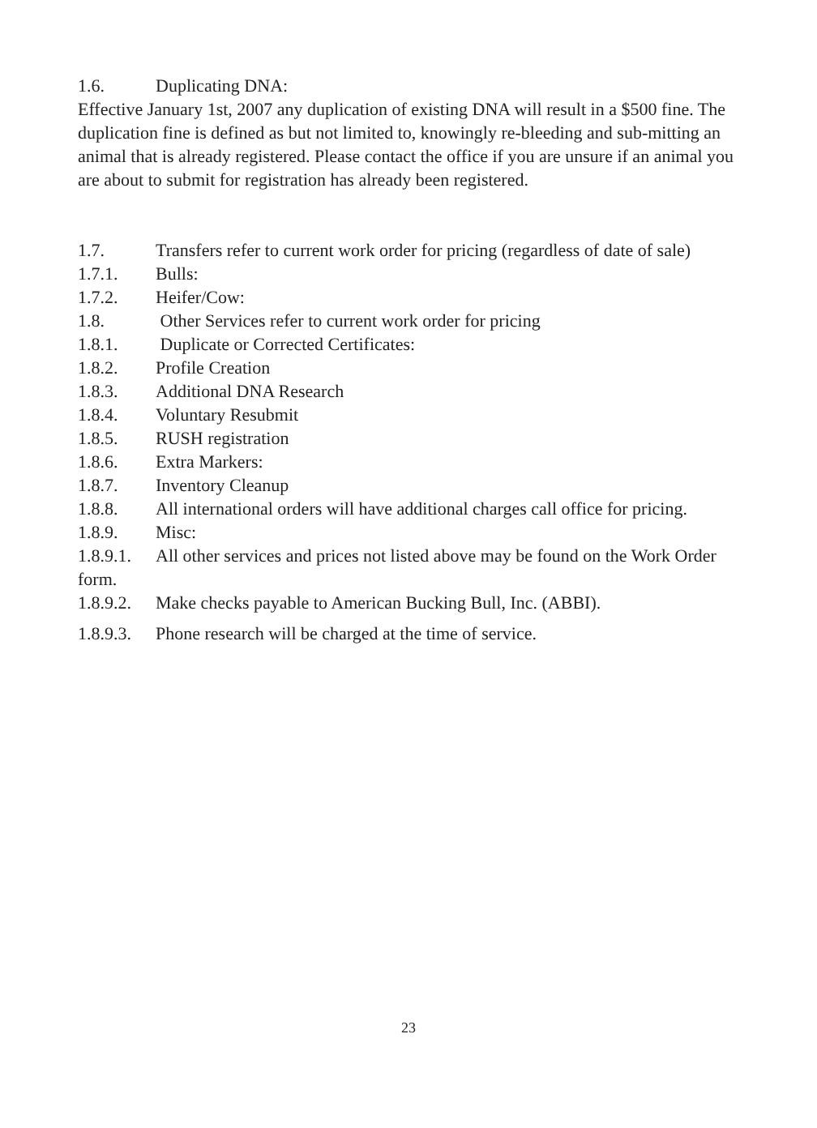1.6. Duplicating DNA:
Effective January 1st, 2007 any duplication of existing DNA will result in a $500 fine. The duplication fine is defined as but not limited to, knowingly re-bleeding and sub-mitting an animal that is already registered. Please contact the office if you are unsure if an animal you are about to submit for registration has already been registered.
1.7. Transfers refer to current work order for pricing (regardless of date of sale)
1.7.1. Bulls:
1.7.2. Heifer/Cow:
1.8. Other Services refer to current work order for pricing
1.8.1. Duplicate or Corrected Certificates:
1.8.2. Profile Creation
1.8.3. Additional DNA Research
1.8.4. Voluntary Resubmit
1.8.5. RUSH registration
1.8.6. Extra Markers:
1.8.7. Inventory Cleanup
1.8.8. All international orders will have additional charges call office for pricing.
1.8.9. Misc:
1.8.9.1. All other services and prices not listed above may be found on the Work Order form.
1.8.9.2. Make checks payable to American Bucking Bull, Inc. (ABBI).
1.8.9.3. Phone research will be charged at the time of service.
23